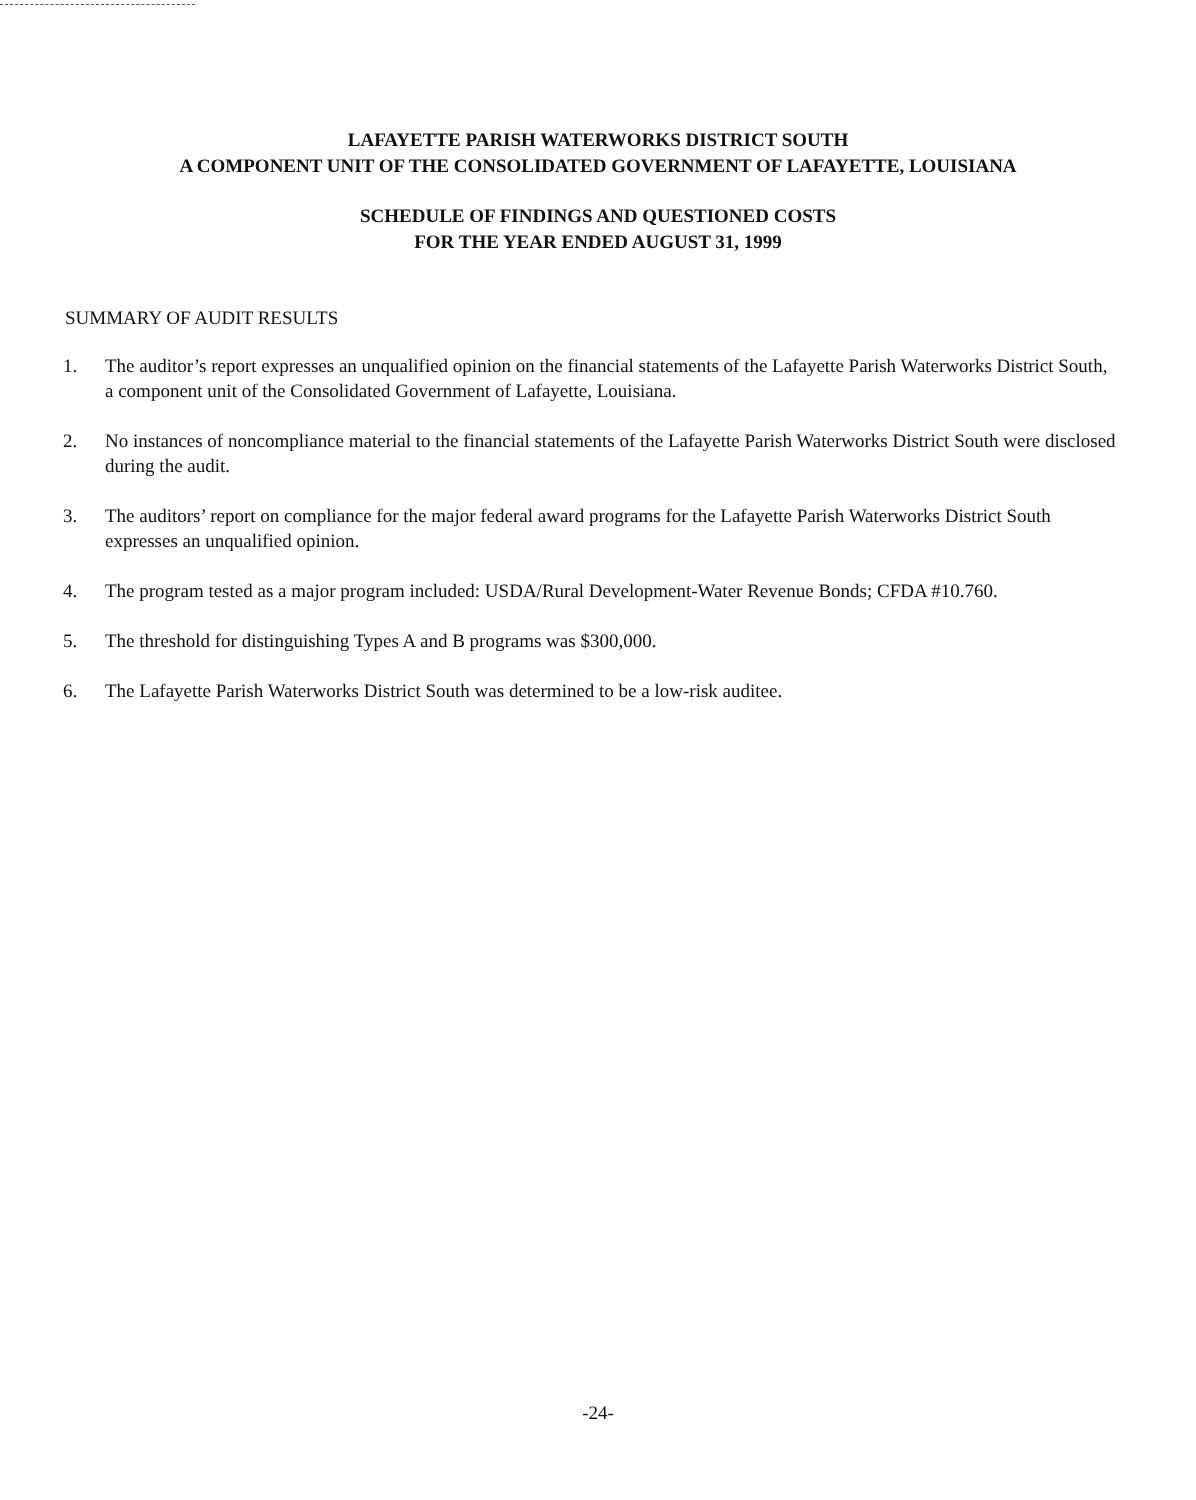LAFAYETTE PARISH WATERWORKS DISTRICT SOUTH
A COMPONENT UNIT OF THE CONSOLIDATED GOVERNMENT OF LAFAYETTE, LOUISIANA
SCHEDULE OF FINDINGS AND QUESTIONED COSTS
FOR THE YEAR ENDED AUGUST 31, 1999
SUMMARY OF AUDIT RESULTS
1. The auditor’s report expresses an unqualified opinion on the financial statements of the Lafayette Parish Waterworks District South, a component unit of the Consolidated Government of Lafayette, Louisiana.
2. No instances of noncompliance material to the financial statements of the Lafayette Parish Waterworks District South were disclosed during the audit.
3. The auditors’ report on compliance for the major federal award programs for the Lafayette Parish Waterworks District South expresses an unqualified opinion.
4. The program tested as a major program included: USDA/Rural Development-Water Revenue Bonds; CFDA #10.760.
5. The threshold for distinguishing Types A and B programs was $300,000.
6. The Lafayette Parish Waterworks District South was determined to be a low-risk auditee.
-24-